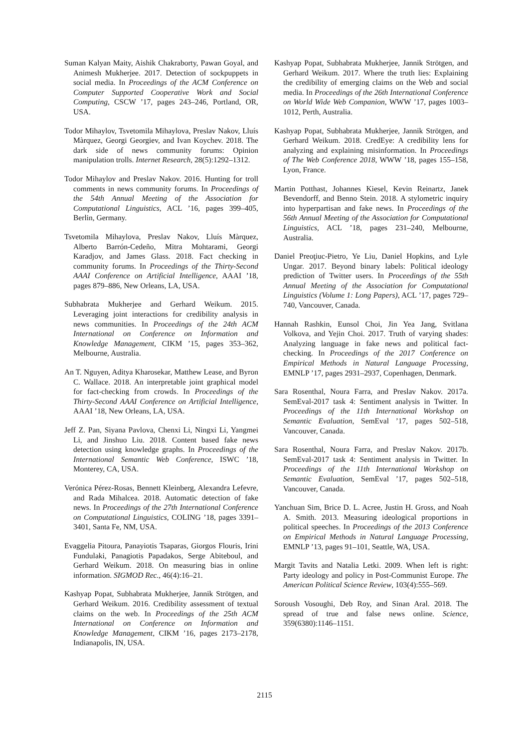Suman Kalyan Maity, Aishik Chakraborty, Pawan Goyal, and Animesh Mukherjee. 2017. Detection of sockpuppets in social media. In Proceedings of the ACM Conference on Computer Supported Cooperative Work and Social Computing, CSCW ’17, pages 243–246, Portland, OR, USA.
Todor Mihaylov, Tsvetomila Mihaylova, Preslav Nakov, Lluís Màrquez, Georgi Georgiev, and Ivan Koychev. 2018. The dark side of news community forums: Opinion manipulation trolls. Internet Research, 28(5):1292–1312.
Todor Mihaylov and Preslav Nakov. 2016. Hunting for troll comments in news community forums. In Proceedings of the 54th Annual Meeting of the Association for Computational Linguistics, ACL ’16, pages 399–405, Berlin, Germany.
Tsvetomila Mihaylova, Preslav Nakov, Lluís Màrquez, Alberto Barrón-Cedeño, Mitra Mohtarami, Georgi Karadjov, and James Glass. 2018. Fact checking in community forums. In Proceedings of the Thirty-Second AAAI Conference on Artificial Intelligence, AAAI ’18, pages 879–886, New Orleans, LA, USA.
Subhabrata Mukherjee and Gerhard Weikum. 2015. Leveraging joint interactions for credibility analysis in news communities. In Proceedings of the 24th ACM International on Conference on Information and Knowledge Management, CIKM ’15, pages 353–362, Melbourne, Australia.
An T. Nguyen, Aditya Kharosekar, Matthew Lease, and Byron C. Wallace. 2018. An interpretable joint graphical model for fact-checking from crowds. In Proceedings of the Thirty-Second AAAI Conference on Artificial Intelligence, AAAI ’18, New Orleans, LA, USA.
Jeff Z. Pan, Siyana Pavlova, Chenxi Li, Ningxi Li, Yangmei Li, and Jinshuo Liu. 2018. Content based fake news detection using knowledge graphs. In Proceedings of the International Semantic Web Conference, ISWC ’18, Monterey, CA, USA.
Verónica Pérez-Rosas, Bennett Kleinberg, Alexandra Lefevre, and Rada Mihalcea. 2018. Automatic detection of fake news. In Proceedings of the 27th International Conference on Computational Linguistics, COLING ’18, pages 3391–3401, Santa Fe, NM, USA.
Evaggelia Pitoura, Panayiotis Tsaparas, Giorgos Flouris, Irini Fundulaki, Panagiotis Papadakos, Serge Abiteboul, and Gerhard Weikum. 2018. On measuring bias in online information. SIGMOD Rec., 46(4):16–21.
Kashyap Popat, Subhabrata Mukherjee, Jannik Strötgen, and Gerhard Weikum. 2016. Credibility assessment of textual claims on the web. In Proceedings of the 25th ACM International on Conference on Information and Knowledge Management, CIKM ’16, pages 2173–2178, Indianapolis, IN, USA.
Kashyap Popat, Subhabrata Mukherjee, Jannik Strötgen, and Gerhard Weikum. 2017. Where the truth lies: Explaining the credibility of emerging claims on the Web and social media. In Proceedings of the 26th International Conference on World Wide Web Companion, WWW ’17, pages 1003–1012, Perth, Australia.
Kashyap Popat, Subhabrata Mukherjee, Jannik Strötgen, and Gerhard Weikum. 2018. CredEye: A credibility lens for analyzing and explaining misinformation. In Proceedings of The Web Conference 2018, WWW ’18, pages 155–158, Lyon, France.
Martin Potthast, Johannes Kiesel, Kevin Reinartz, Janek Bevendorff, and Benno Stein. 2018. A stylometric inquiry into hyperpartisan and fake news. In Proceedings of the 56th Annual Meeting of the Association for Computational Linguistics, ACL ’18, pages 231–240, Melbourne, Australia.
Daniel Preoţiuc-Pietro, Ye Liu, Daniel Hopkins, and Lyle Ungar. 2017. Beyond binary labels: Political ideology prediction of Twitter users. In Proceedings of the 55th Annual Meeting of the Association for Computational Linguistics (Volume 1: Long Papers), ACL ’17, pages 729–740, Vancouver, Canada.
Hannah Rashkin, Eunsol Choi, Jin Yea Jang, Svitlana Volkova, and Yejin Choi. 2017. Truth of varying shades: Analyzing language in fake news and political fact-checking. In Proceedings of the 2017 Conference on Empirical Methods in Natural Language Processing, EMNLP ’17, pages 2931–2937, Copenhagen, Denmark.
Sara Rosenthal, Noura Farra, and Preslav Nakov. 2017a. SemEval-2017 task 4: Sentiment analysis in Twitter. In Proceedings of the 11th International Workshop on Semantic Evaluation, SemEval ’17, pages 502–518, Vancouver, Canada.
Sara Rosenthal, Noura Farra, and Preslav Nakov. 2017b. SemEval-2017 task 4: Sentiment analysis in Twitter. In Proceedings of the 11th International Workshop on Semantic Evaluation, SemEval ’17, pages 502–518, Vancouver, Canada.
Yanchuan Sim, Brice D. L. Acree, Justin H. Gross, and Noah A. Smith. 2013. Measuring ideological proportions in political speeches. In Proceedings of the 2013 Conference on Empirical Methods in Natural Language Processing, EMNLP ’13, pages 91–101, Seattle, WA, USA.
Margit Tavits and Natalia Letki. 2009. When left is right: Party ideology and policy in Post-Communist Europe. The American Political Science Review, 103(4):555–569.
Soroush Vosoughi, Deb Roy, and Sinan Aral. 2018. The spread of true and false news online. Science, 359(6380):1146–1151.
2115